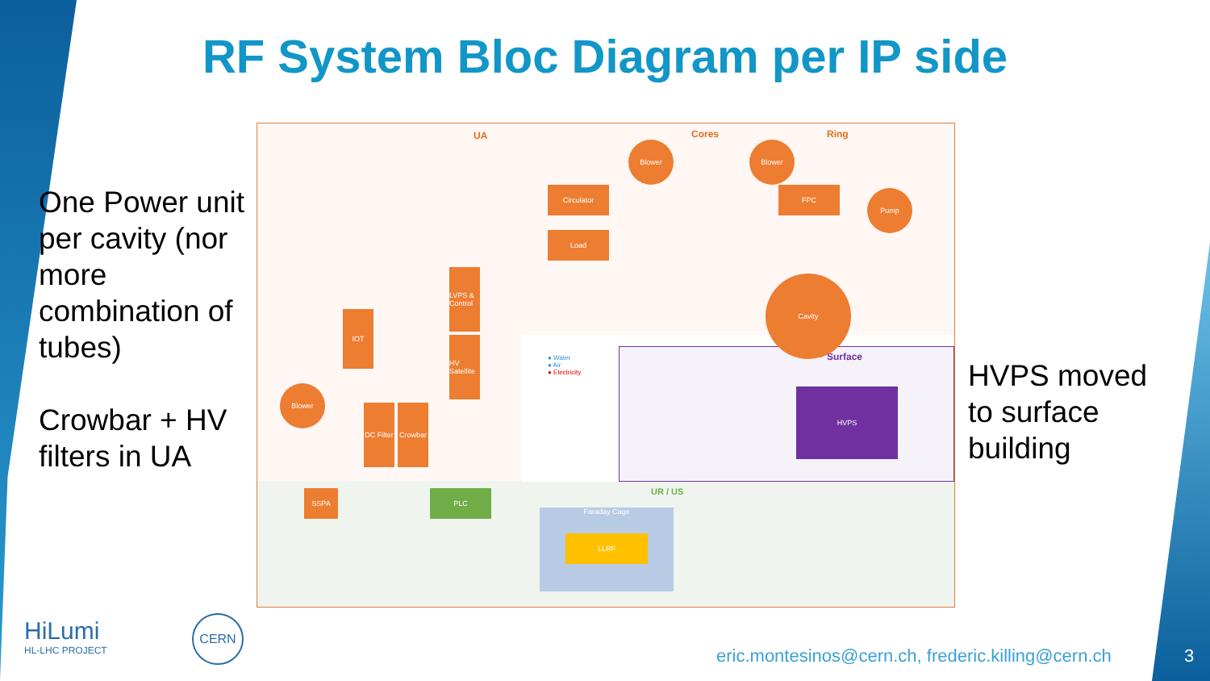RF System Bloc Diagram per IP side
One Power unit per cavity (nor more combination of tubes)
Crowbar + HV filters in UA
UA Cores Ring
Surface
● Water
● Air
● Electricity
Blower Blower
Circulator
Load
FPC Pump
Cavity
LVPS & Control
HV Satellite
IOT
Blower
DC Filter
Crowbar
SSPA PLC
HVPS
UR / US
Faraday Cage
LLRF
HVPS moved to surface building
HiLumi
HL-LHC PROJECT
CERN
eric.montesinos@cern.ch, frederic.killing@cern.ch
3